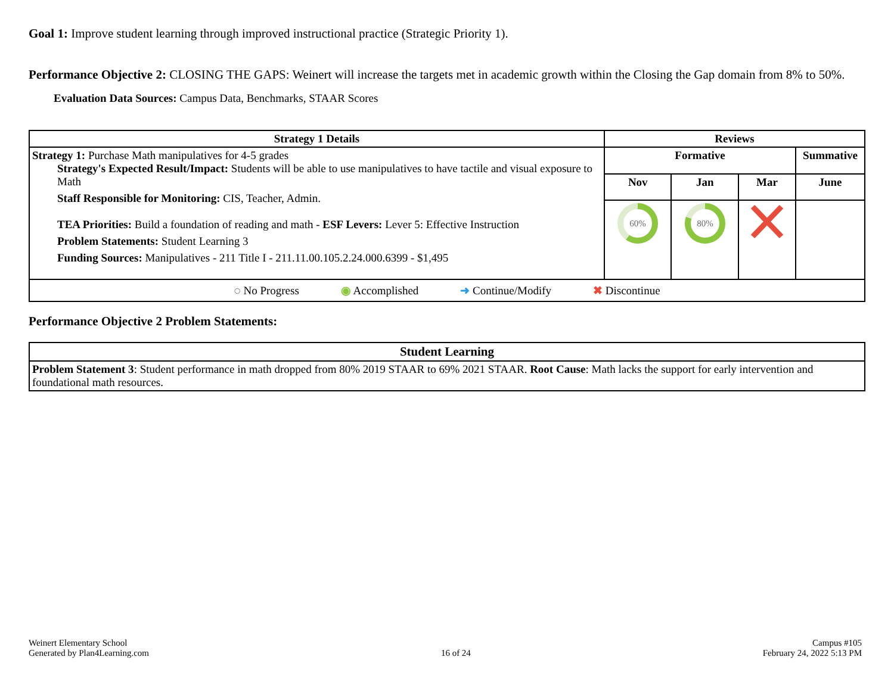Goal 1: Improve student learning through improved instructional practice (Strategic Priority 1).
Performance Objective 2: CLOSING THE GAPS: Weinert will increase the targets met in academic growth within the Closing the Gap domain from 8% to 50%.
Evaluation Data Sources: Campus Data, Benchmarks, STAAR Scores
| Strategy 1 Details | Reviews | | | |
| --- | --- | --- | --- | --- |
| Strategy 1: Purchase Math manipulatives for 4-5 grades Strategy's Expected Result/Impact: Students will be able to use manipulatives to have tactile and visual exposure to Math Staff Responsible for Monitoring: CIS, Teacher, Admin. TEA Priorities: Build a foundation of reading and math - ESF Levers: Lever 5: Effective Instruction Problem Statements: Student Learning 3 Funding Sources: Manipulatives - 211 Title I - 211.11.00.105.2.24.000.6399 - $1,495 | Formative | | | Summative |
| | Nov | Jan | Mar | June |
| | 60% | 80% | | |
| ◌ No Progress ◉ Accomplished ➜ Continue/Modify ✖ Discontinue | | | | |
Performance Objective 2 Problem Statements:
| Student Learning |
| --- |
| Problem Statement 3 : Student performance in math dropped from 80% 2019 STAAR to 69% 2021 STAAR. Root Cause : Math lacks the support for early intervention and foundational math resources. |
Weinert Elementary School
Generated by Plan4Learning.com
16 of 24
Campus #105
February 24, 2022 5:13 PM